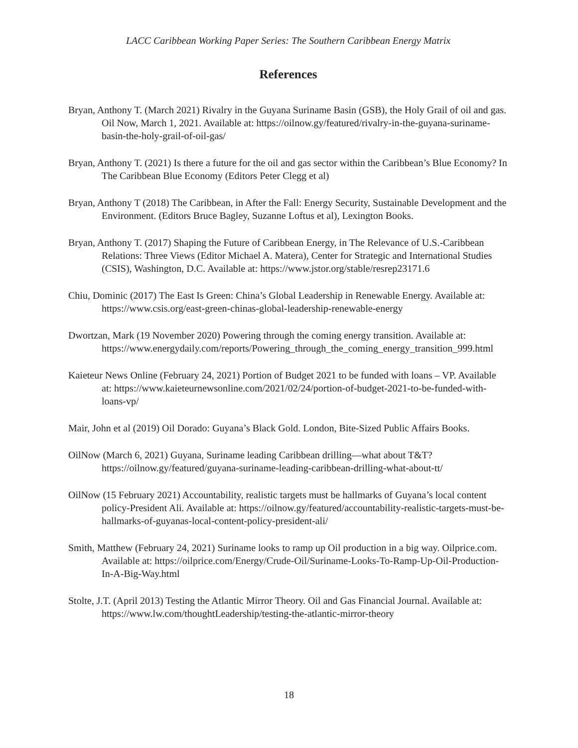LACC Caribbean Working Paper Series: The Southern Caribbean Energy Matrix
References
Bryan, Anthony T. (March 2021) Rivalry in the Guyana Suriname Basin (GSB), the Holy Grail of oil and gas. Oil Now, March 1, 2021. Available at: https://oilnow.gy/featured/rivalry-in-the-guyana-suriname-basin-the-holy-grail-of-oil-gas/
Bryan, Anthony T. (2021) Is there a future for the oil and gas sector within the Caribbean’s Blue Economy? In The Caribbean Blue Economy (Editors Peter Clegg et al)
Bryan, Anthony T (2018) The Caribbean, in After the Fall: Energy Security, Sustainable Development and the Environment. (Editors Bruce Bagley, Suzanne Loftus et al), Lexington Books.
Bryan, Anthony T. (2017) Shaping the Future of Caribbean Energy, in The Relevance of U.S.-Caribbean Relations: Three Views (Editor Michael A. Matera), Center for Strategic and International Studies (CSIS), Washington, D.C. Available at: https://www.jstor.org/stable/resrep23171.6
Chiu, Dominic (2017) The East Is Green: China’s Global Leadership in Renewable Energy. Available at: https://www.csis.org/east-green-chinas-global-leadership-renewable-energy
Dwortzan, Mark (19 November 2020) Powering through the coming energy transition. Available at: https://www.energydaily.com/reports/Powering_through_the_coming_energy_transition_999.html
Kaieteur News Online (February 24, 2021) Portion of Budget 2021 to be funded with loans – VP. Available at: https://www.kaieteurnewsonline.com/2021/02/24/portion-of-budget-2021-to-be-funded-with-loans-vp/
Mair, John et al (2019) Oil Dorado: Guyana’s Black Gold. London, Bite-Sized Public Affairs Books.
OilNow (March 6, 2021) Guyana, Suriname leading Caribbean drilling—what about T&T? https://oilnow.gy/featured/guyana-suriname-leading-caribbean-drilling-what-about-tt/
OilNow (15 February 2021) Accountability, realistic targets must be hallmarks of Guyana’s local content policy-President Ali. Available at: https://oilnow.gy/featured/accountability-realistic-targets-must-be-hallmarks-of-guyanas-local-content-policy-president-ali/
Smith, Matthew (February 24, 2021) Suriname looks to ramp up Oil production in a big way. Oilprice.com. Available at: https://oilprice.com/Energy/Crude-Oil/Suriname-Looks-To-Ramp-Up-Oil-Production-In-A-Big-Way.html
Stolte, J.T. (April 2013) Testing the Atlantic Mirror Theory. Oil and Gas Financial Journal. Available at: https://www.lw.com/thoughtLeadership/testing-the-atlantic-mirror-theory
18